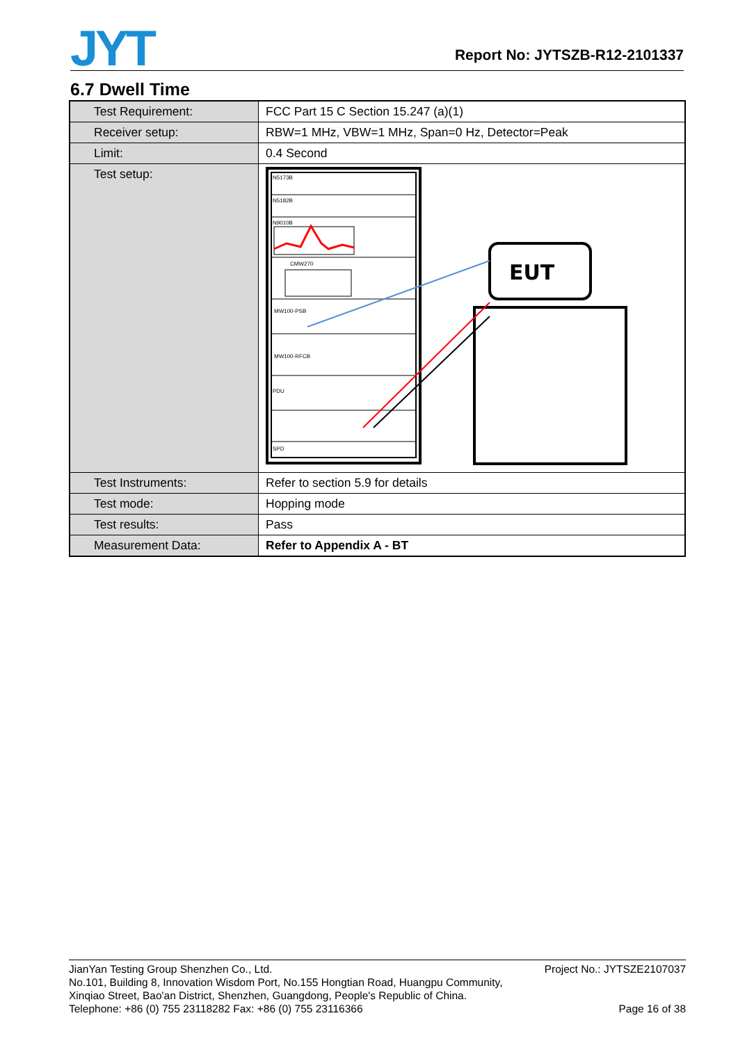JYT
Report No: JYTSZB-R12-2101337
6.7 Dwell Time
| Test Requirement: | FCC Part 15 C Section 15.247 (a)(1) |
| Receiver setup: | RBW=1 MHz, VBW=1 MHz, Span=0 Hz, Detector=Peak |
| Limit: | 0.4 Second |
| Test setup: | N5173B N5182B N9010B CMW270 MW100-PSB MW100-RFCB PDU SPD EUT |
| Test Instruments: | Refer to section 5.9 for details |
| Test mode: | Hopping mode |
| Test results: | Pass |
| Measurement Data: | Refer to Appendix A - BT |
Project No.: JYTSZE2107037
Page 16 of 38
JianYan Testing Group Shenzhen Co., Ltd.
No.101, Building 8, Innovation Wisdom Port, No.155 Hongtian Road, Huangpu Community,
Xinqiao Street, Bao'an District, Shenzhen, Guangdong, People's Republic of China.
Telephone: +86 (0) 755 23118282 Fax: +86 (0) 755 23116366